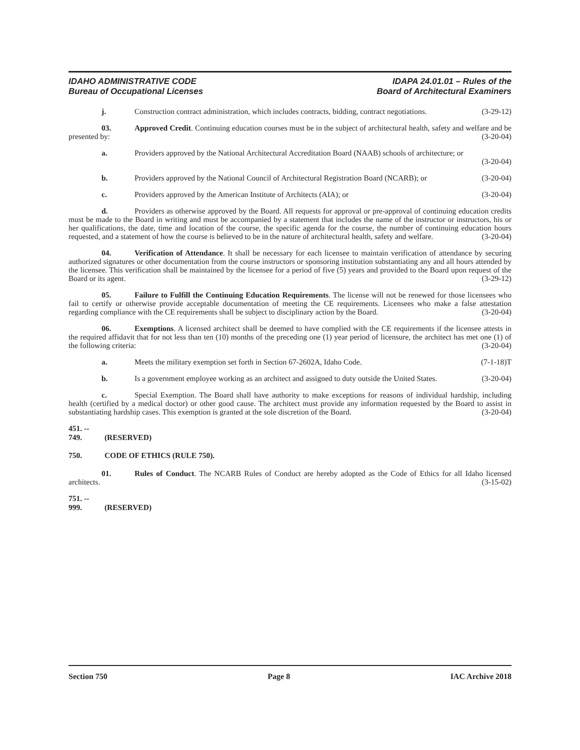IDAHO ADMINISTRATIVE CODE
Bureau of Occupational Licenses
IDAPA 24.01.01 – Rules of the
Board of Architectural Examiners
j. Construction contract administration, which includes contracts, bidding, contract negotiations. (3-29-12)
03. Approved Credit. Continuing education courses must be in the subject of architectural health, safety and welfare and be presented by: (3-20-04)
a. Providers approved by the National Architectural Accreditation Board (NAAB) schools of architecture; or (3-20-04)
b. Providers approved by the National Council of Architectural Registration Board (NCARB); or (3-20-04)
c. Providers approved by the American Institute of Architects (AIA); or (3-20-04)
d. Providers as otherwise approved by the Board. All requests for approval or pre-approval of continuing education credits must be made to the Board in writing and must be accompanied by a statement that includes the name of the instructor or instructors, his or her qualifications, the date, time and location of the course, the specific agenda for the course, the number of continuing education hours requested, and a statement of how the course is believed to be in the nature of architectural health, safety and welfare. (3-20-04)
04. Verification of Attendance. It shall be necessary for each licensee to maintain verification of attendance by securing authorized signatures or other documentation from the course instructors or sponsoring institution substantiating any and all hours attended by the licensee. This verification shall be maintained by the licensee for a period of five (5) years and provided to the Board upon request of the Board or its agent. (3-29-12)
05. Failure to Fulfill the Continuing Education Requirements. The license will not be renewed for those licensees who fail to certify or otherwise provide acceptable documentation of meeting the CE requirements. Licensees who make a false attestation regarding compliance with the CE requirements shall be subject to disciplinary action by the Board. (3-20-04)
06. Exemptions. A licensed architect shall be deemed to have complied with the CE requirements if the licensee attests in the required affidavit that for not less than ten (10) months of the preceding one (1) year period of licensure, the architect has met one (1) of the following criteria: (3-20-04)
a. Meets the military exemption set forth in Section 67-2602A, Idaho Code. (7-1-18)T
b. Is a government employee working as an architect and assigned to duty outside the United States. (3-20-04)
c. Special Exemption. The Board shall have authority to make exceptions for reasons of individual hardship, including health (certified by a medical doctor) or other good cause. The architect must provide any information requested by the Board to assist in substantiating hardship cases. This exemption is granted at the sole discretion of the Board. (3-20-04)
451. -- 749. (RESERVED)
750. CODE OF ETHICS (RULE 750).
01. Rules of Conduct. The NCARB Rules of Conduct are hereby adopted as the Code of Ethics for all Idaho licensed architects. (3-15-02)
751. -- 999. (RESERVED)
Section 750 Page 8 IAC Archive 2018